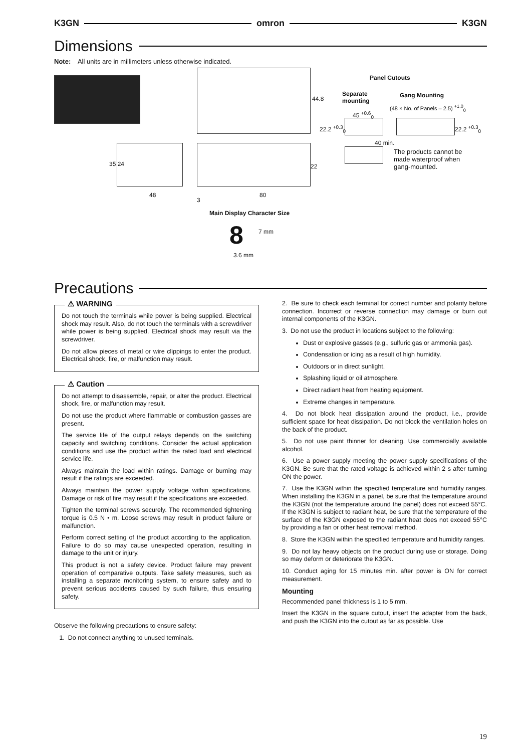K3GN omron K3GN
Dimensions
Note: All units are in millimeters unless otherwise indicated.
44.8
35 24
48
3
80
22
Panel Cutouts
Separate
mounting
Gang Mounting
(48 × No. of Panels – 2.5) <sup>+1.0</sup><sub>0</sub>
45 <sup>+0.6</sup><sub>0</sub>
22.2 <sup>+0.3</sup><sub>0</sub> 22.2 <sup>+0.3</sup><sub>0</sub>
40 min.
The products cannot be
made waterproof when
gang-mounted.
Main Display Character Size
8 7 mm
3.6 mm
Precautions
⚠ WARNING
Do not touch the terminals while power is being supplied. Electrical shock may result. Also, do not touch the terminals with a screwdriver while power is being supplied. Electrical shock may result via the screwdriver.
Do not allow pieces of metal or wire clippings to enter the product. Electrical shock, fire, or malfunction may result.
⚠ Caution
Do not attempt to disassemble, repair, or alter the product. Electrical shock, fire, or malfunction may result.
Do not use the product where flammable or combustion gasses are present.
The service life of the output relays depends on the switching capacity and switching conditions. Consider the actual application conditions and use the product within the rated load and electrical service life.
Always maintain the load within ratings. Damage or burning may result if the ratings are exceeded.
Always maintain the power supply voltage within specifications. Damage or risk of fire may result if the specifications are exceeded.
Tighten the terminal screws securely. The recommended tightening torque is 0.5 N • m. Loose screws may result in product failure or malfunction.
Perform correct setting of the product according to the application. Failure to do so may cause unexpected operation, resulting in damage to the unit or injury.
This product is not a safety device. Product failure may prevent operation of comparative outputs. Take safety measures, such as installing a separate monitoring system, to ensure safety and to prevent serious accidents caused by such failure, thus ensuring safety.
Observe the following precautions to ensure safety:
1. Do not connect anything to unused terminals.
2. Be sure to check each terminal for correct number and polarity before connection. Incorrect or reverse connection may damage or burn out internal components of the K3GN.
3. Do not use the product in locations subject to the following:
Dust or explosive gasses (e.g., sulfuric gas or ammonia gas).
Condensation or icing as a result of high humidity.
Outdoors or in direct sunlight.
Splashing liquid or oil atmosphere.
Direct radiant heat from heating equipment.
Extreme changes in temperature.
4. Do not block heat dissipation around the product, i.e., provide sufficient space for heat dissipation. Do not block the ventilation holes on the back of the product.
5. Do not use paint thinner for cleaning. Use commercially available alcohol.
6. Use a power supply meeting the power supply specifications of the K3GN. Be sure that the rated voltage is achieved within 2 s after turning ON the power.
7. Use the K3GN within the specified temperature and humidity ranges. When installing the K3GN in a panel, be sure that the temperature around the K3GN (not the temperature around the panel) does not exceed 55°C. If the K3GN is subject to radiant heat, be sure that the temperature of the surface of the K3GN exposed to the radiant heat does not exceed 55°C by providing a fan or other heat removal method.
8. Store the K3GN within the specified temperature and humidity ranges.
9. Do not lay heavy objects on the product during use or storage. Doing so may deform or deteriorate the K3GN.
10. Conduct aging for 15 minutes min. after power is ON for correct measurement.
Mounting
Recommended panel thickness is 1 to 5 mm.
Insert the K3GN in the square cutout, insert the adapter from the back, and push the K3GN into the cutout as far as possible. Use
19